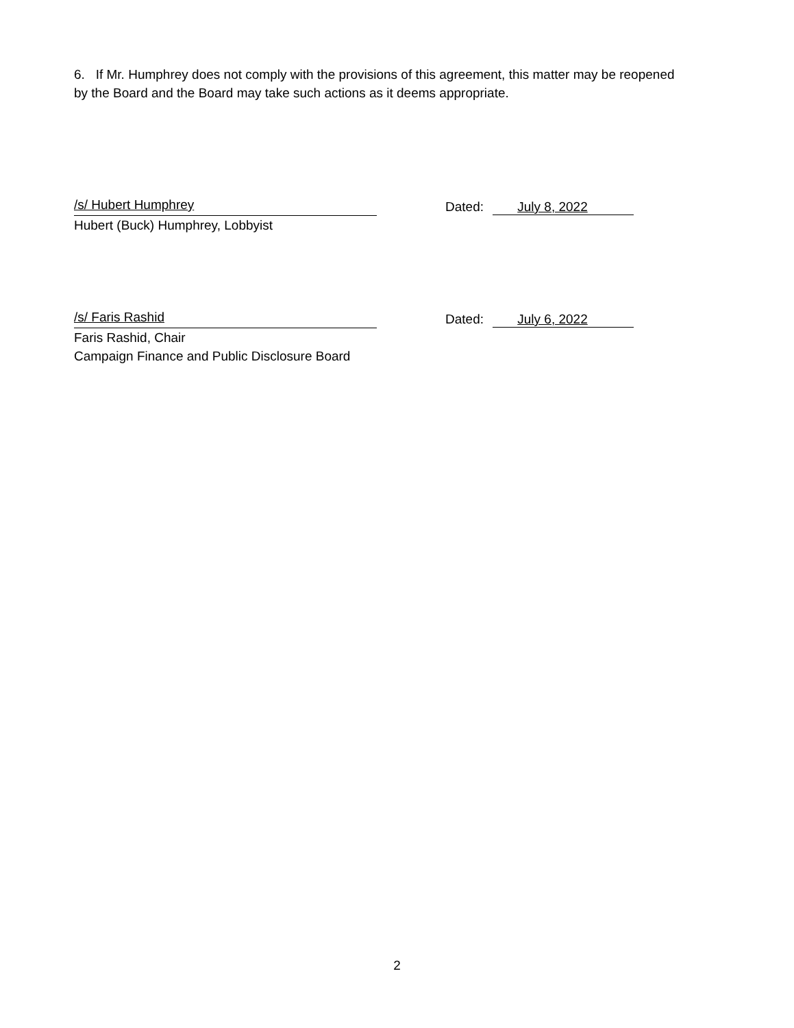6. If Mr. Humphrey does not comply with the provisions of this agreement, this matter may be reopened by the Board and the Board may take such actions as it deems appropriate.
/s/ Hubert Humphrey
Dated: July 8, 2022
Hubert (Buck) Humphrey, Lobbyist
/s/ Faris Rashid
Dated: July 6, 2022
Faris Rashid, Chair
Campaign Finance and Public Disclosure Board
2